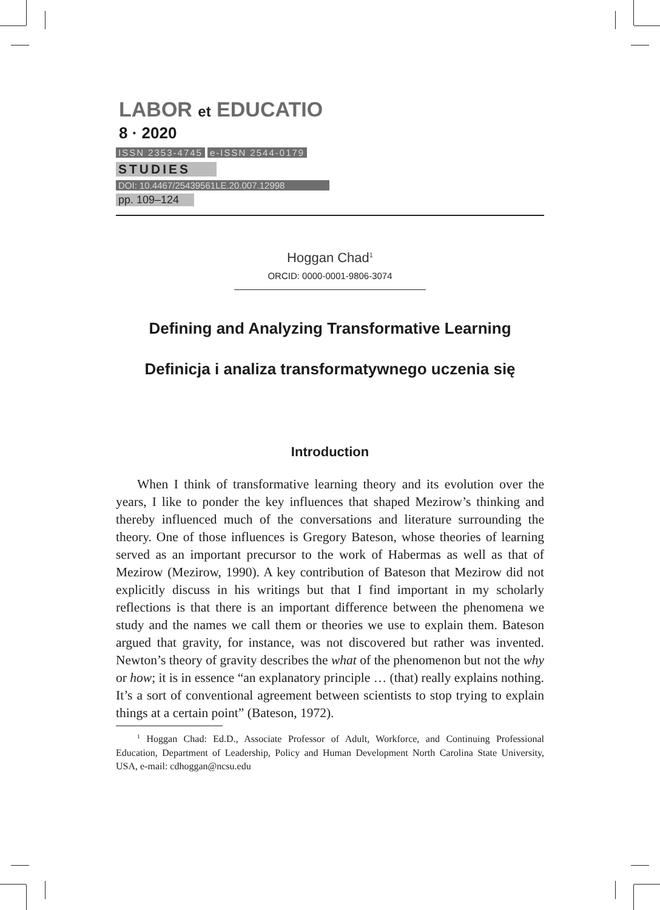LABOR et EDUCATIO
8 · 2020
ISSN 2353-4745 e-ISSN 2544-0179
STUDIES
DOI: 10.4467/25439561LE.20.007.12998
pp. 109–124
Hoggan Chad<sup>1</sup>
ORCID: 0000-0001-9806-3074
Defining and Analyzing Transformative Learning
Definicja i analiza transformatywnego uczenia się
Introduction
When I think of transformative learning theory and its evolution over the years, I like to ponder the key influences that shaped Mezirow’s thinking and thereby influenced much of the conversations and literature surrounding the theory. One of those influences is Gregory Bateson, whose theories of learning served as an important precursor to the work of Habermas as well as that of Mezirow (Mezirow, 1990). A key contribution of Bateson that Mezirow did not explicitly discuss in his writings but that I find important in my scholarly reflections is that there is an important difference between the phenomena we study and the names we call them or theories we use to explain them. Bateson argued that gravity, for instance, was not discovered but rather was invented. Newton’s theory of gravity describes the what of the phenomenon but not the why or how; it is in essence “an explanatory principle … (that) really explains nothing. It’s a sort of conventional agreement between scientists to stop trying to explain things at a certain point” (Bateson, 1972).
<sup>1</sup> Hoggan Chad: Ed.D., Associate Professor of Adult, Workforce, and Continuing Professional Education, Department of Leadership, Policy and Human Development North Carolina State University, USA, e-mail: cdhoggan@ncsu.edu